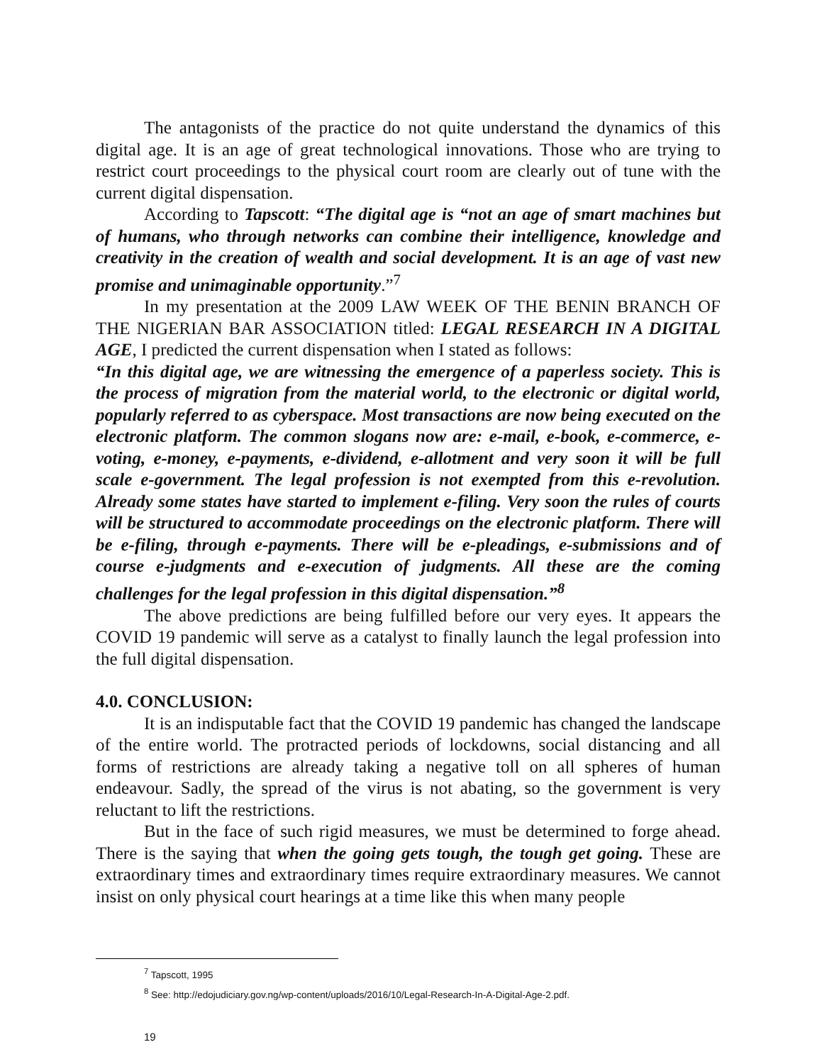The antagonists of the practice do not quite understand the dynamics of this digital age. It is an age of great technological innovations. Those who are trying to restrict court proceedings to the physical court room are clearly out of tune with the current digital dispensation.
According to Tapscott: “The digital age is “not an age of smart machines but of humans, who through networks can combine their intelligence, knowledge and creativity in the creation of wealth and social development. It is an age of vast new promise and unimaginable opportunity.”<sup>7</sup>
In my presentation at the 2009 LAW WEEK OF THE BENIN BRANCH OF THE NIGERIAN BAR ASSOCIATION titled: LEGAL RESEARCH IN A DIGITAL AGE, I predicted the current dispensation when I stated as follows:
“In this digital age, we are witnessing the emergence of a paperless society. This is the process of migration from the material world, to the electronic or digital world, popularly referred to as cyberspace. Most transactions are now being executed on the electronic platform. The common slogans now are: e-mail, e-book, e-commerce, e-voting, e-money, e-payments, e-dividend, e-allotment and very soon it will be full scale e-government. The legal profession is not exempted from this e-revolution. Already some states have started to implement e-filing. Very soon the rules of courts will be structured to accommodate proceedings on the electronic platform. There will be e-filing, through e-payments. There will be e-pleadings, e-submissions and of course e-judgments and e-execution of judgments. All these are the coming challenges for the legal profession in this digital dispensation.”<sup>8</sup>
The above predictions are being fulfilled before our very eyes. It appears the COVID 19 pandemic will serve as a catalyst to finally launch the legal profession into the full digital dispensation.
4.0. CONCLUSION:
It is an indisputable fact that the COVID 19 pandemic has changed the landscape of the entire world. The protracted periods of lockdowns, social distancing and all forms of restrictions are already taking a negative toll on all spheres of human endeavour. Sadly, the spread of the virus is not abating, so the government is very reluctant to lift the restrictions.
But in the face of such rigid measures, we must be determined to forge ahead. There is the saying that when the going gets tough, the tough get going. These are extraordinary times and extraordinary times require extraordinary measures. We cannot insist on only physical court hearings at a time like this when many people
<sup>7</sup> Tapscott, 1995
<sup>8</sup> See: http://edojudiciary.gov.ng/wp-content/uploads/2016/10/Legal-Research-In-A-Digital-Age-2.pdf.
19